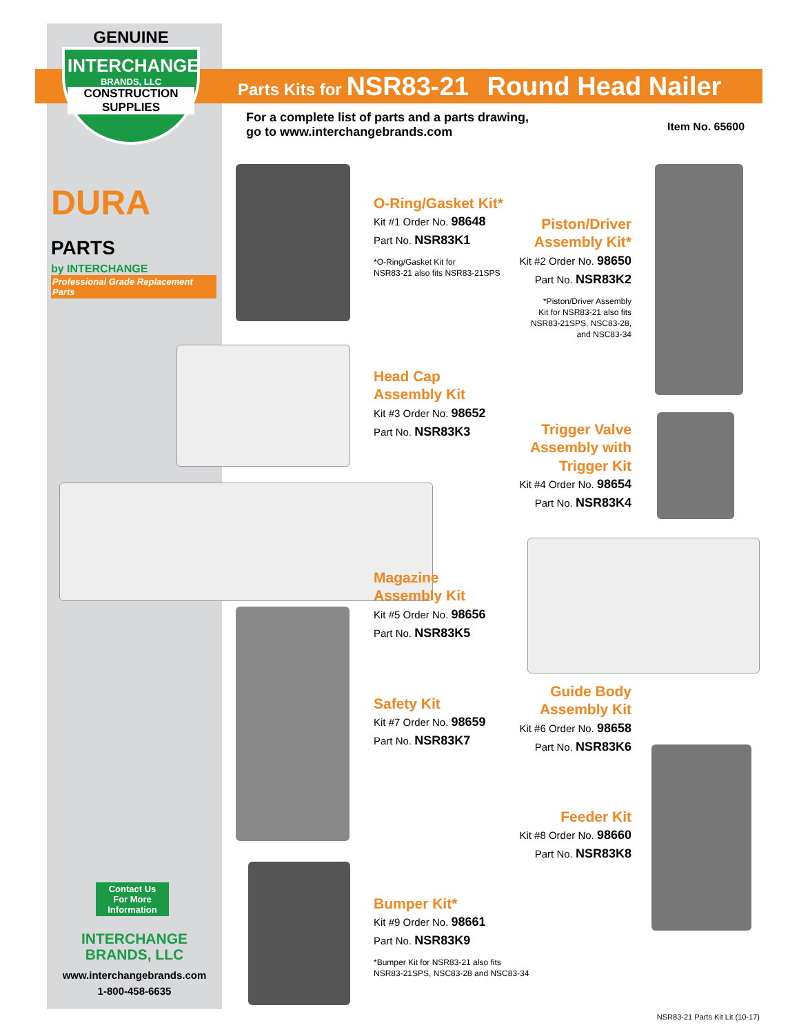GENUINE
INTERCHANGE
BRANDS, LLC
CONSTRUCTION SUPPLIES
DURA PARTS
by INTERCHANGE
Professional Grade Replacement Parts
Parts Kits for NSR83-21 Round Head Nailer
For a complete list of parts and a parts drawing,
go to www.interchangebrands.com
Item No. 65600
O-Ring/Gasket Kit*
Kit #1 Order No. 98648
Part No. NSR83K1
*O-Ring/Gasket Kit for
NSR83-21 also fits NSR83-21SPS
Piston/Driver
Assembly Kit*
Kit #2 Order No. 98650
Part No. NSR83K2
*Piston/Driver Assembly
Kit for NSR83-21 also fits
NSR83-21SPS, NSC83-28,
and NSC83-34
Head Cap
Assembly Kit
Kit #3 Order No. 98652
Part No. NSR83K3
Trigger Valve
Assembly with
Trigger Kit
Kit #4 Order No. 98654
Part No. NSR83K4
Magazine
Assembly Kit
Kit #5 Order No. 98656
Part No. NSR83K5
Safety Kit
Kit #7 Order No. 98659
Part No. NSR83K7
Guide Body
Assembly Kit
Kit #6 Order No. 98658
Part No. NSR83K6
Feeder Kit
Kit #8 Order No. 98660
Part No. NSR83K8
Bumper Kit*
Kit #9 Order No. 98661
Part No. NSR83K9
*Bumper Kit for NSR83-21 also fits
NSR83-21SPS, NSC83-28 and NSC83-34
Contact Us
For More
Information
INTERCHANGE
BRANDS, LLC
www.interchangebrands.com
1-800-458-6635
NSR83-21 Parts Kit Lit (10-17)